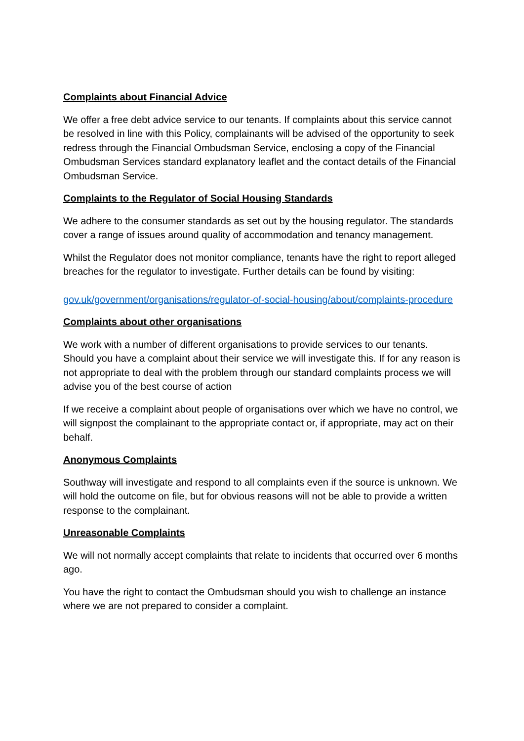Complaints about Financial Advice
We offer a free debt advice service to our tenants. If complaints about this service cannot be resolved in line with this Policy, complainants will be advised of the opportunity to seek redress through the Financial Ombudsman Service, enclosing a copy of the Financial Ombudsman Services standard explanatory leaflet and the contact details of the Financial Ombudsman Service.
Complaints to the Regulator of Social Housing Standards
We adhere to the consumer standards as set out by the housing regulator. The standards cover a range of issues around quality of accommodation and tenancy management.
Whilst the Regulator does not monitor compliance, tenants have the right to report alleged breaches for the regulator to investigate. Further details can be found by visiting:
gov.uk/government/organisations/regulator-of-social-housing/about/complaints-procedure
Complaints about other organisations
We work with a number of different organisations to provide services to our tenants. Should you have a complaint about their service we will investigate this. If for any reason is not appropriate to deal with the problem through our standard complaints process we will advise you of the best course of action
If we receive a complaint about people of organisations over which we have no control, we will signpost the complainant to the appropriate contact or, if appropriate, may act on their behalf.
Anonymous Complaints
Southway will investigate and respond to all complaints even if the source is unknown. We will hold the outcome on file, but for obvious reasons will not be able to provide a written response to the complainant.
Unreasonable Complaints
We will not normally accept complaints that relate to incidents that occurred over 6 months ago.
You have the right to contact the Ombudsman should you wish to challenge an instance where we are not prepared to consider a complaint.